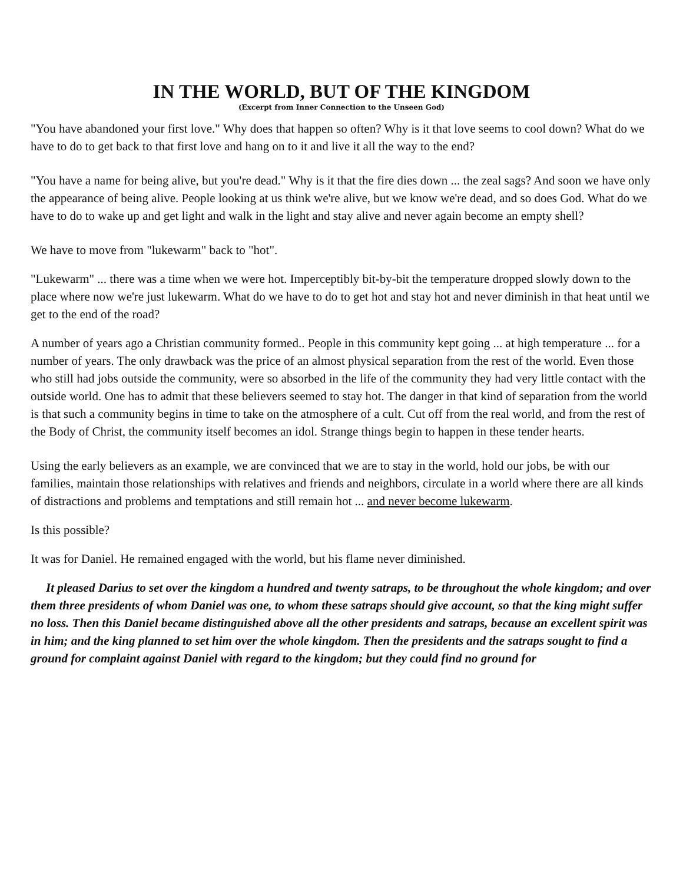IN THE WORLD, BUT OF THE KINGDOM
(Excerpt from Inner Connection to the Unseen God)
"You have abandoned your first love." Why does that happen so often? Why is it that love seems to cool down? What do we have to do to get back to that first love and hang on to it and live it all the way to the end?
"You have a name for being alive, but you're dead." Why is it that the fire dies down ... the zeal sags? And soon we have only the appearance of being alive. People looking at us think we're alive, but we know we're dead, and so does God. What do we have to do to wake up and get light and walk in the light and stay alive and never again become an empty shell?
We have to move from "lukewarm" back to "hot".
"Lukewarm" ... there was a time when we were hot. Imperceptibly bit-by-bit the temperature dropped slowly down to the place where now we're just lukewarm. What do we have to do to get hot and stay hot and never diminish in that heat until we get to the end of the road?
A number of years ago a Christian community formed.. People in this community kept going ... at high temperature ... for a number of years. The only drawback was the price of an almost physical separation from the rest of the world. Even those who still had jobs outside the community, were so absorbed in the life of the community they had very little contact with the outside world. One has to admit that these believers seemed to stay hot. The danger in that kind of separation from the world is that such a community begins in time to take on the atmosphere of a cult. Cut off from the real world, and from the rest of the Body of Christ, the community itself becomes an idol. Strange things begin to happen in these tender hearts.
Using the early believers as an example, we are convinced that we are to stay in the world, hold our jobs, be with our families, maintain those relationships with relatives and friends and neighbors, circulate in a world where there are all kinds of distractions and problems and temptations and still remain hot ... and never become lukewarm.
Is this possible?
It was for Daniel. He remained engaged with the world, but his flame never diminished.
It pleased Darius to set over the kingdom a hundred and twenty satraps, to be throughout the whole kingdom; and over them three presidents of whom Daniel was one, to whom these satraps should give account, so that the king might suffer no loss. Then this Daniel became distinguished above all the other presidents and satraps, because an excellent spirit was in him; and the king planned to set him over the whole kingdom. Then the presidents and the satraps sought to find a ground for complaint against Daniel with regard to the kingdom; but they could find no ground for